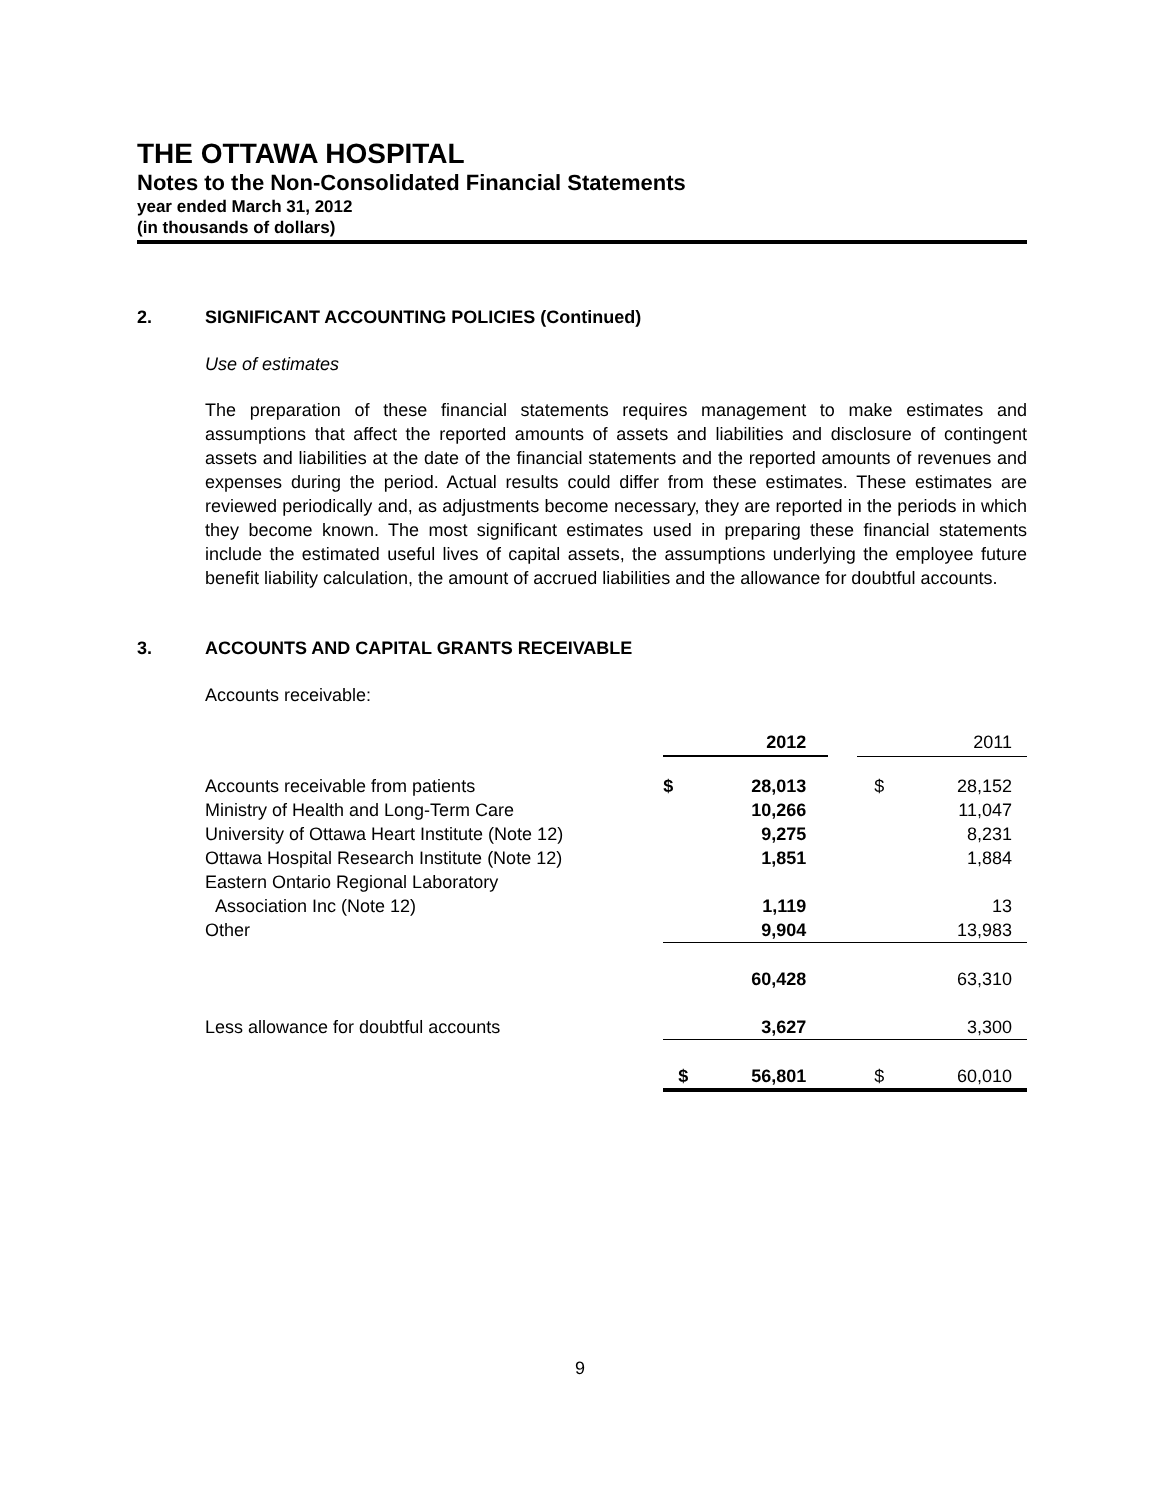THE OTTAWA HOSPITAL
Notes to the Non-Consolidated Financial Statements
year ended March 31, 2012
(in thousands of dollars)
2. SIGNIFICANT ACCOUNTING POLICIES (Continued)
Use of estimates
The preparation of these financial statements requires management to make estimates and assumptions that affect the reported amounts of assets and liabilities and disclosure of contingent assets and liabilities at the date of the financial statements and the reported amounts of revenues and expenses during the period. Actual results could differ from these estimates. These estimates are reviewed periodically and, as adjustments become necessary, they are reported in the periods in which they become known. The most significant estimates used in preparing these financial statements include the estimated useful lives of capital assets, the assumptions underlying the employee future benefit liability calculation, the amount of accrued liabilities and the allowance for doubtful accounts.
3. ACCOUNTS AND CAPITAL GRANTS RECEIVABLE
Accounts receivable:
| | 2012 | | 2011 |
| Accounts receivable from patients | $ 28,013 | | $ 28,152 |
| Ministry of Health and Long-Term Care | 10,266 | | 11,047 |
| University of Ottawa Heart Institute (Note 12) | 9,275 | | 8,231 |
| Ottawa Hospital Research Institute (Note 12) | 1,851 | | 1,884 |
| Eastern Ontario Regional Laboratory Association Inc (Note 12) | 1,119 | | 13 |
| Other | 9,904 | | 13,983 |
| | 60,428 | | 63,310 |
| Less allowance for doubtful accounts | 3,627 | | 3,300 |
| | $ 56,801 | | $ 60,010 |
9